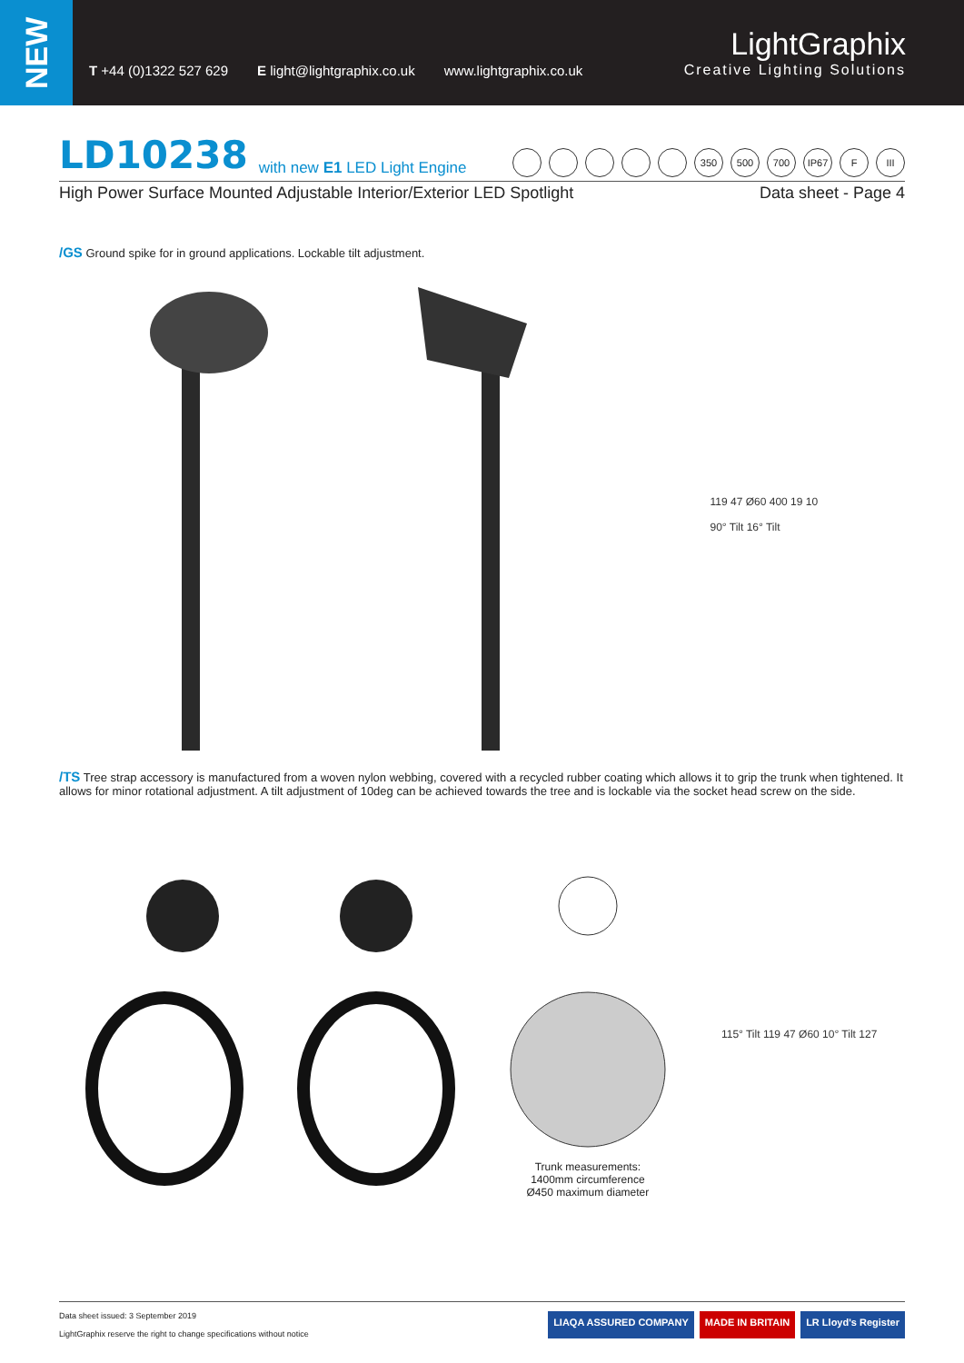NEW
T +44 (0)1322 527 629 E light@lightgraphix.co.uk www.lightgraphix.co.uk
LightGraphix
Creative Lighting Solutions
LD10238 with new E1 LED Light Engine
350 500 700 IP67 F III
High Power Surface Mounted Adjustable Interior/Exterior LED Spotlight Data sheet - Page 4
/GS Ground spike for in ground applications. Lockable tilt adjustment.
119 47 Ø60 400 19 10
90° Tilt 16° Tilt
/TS Tree strap accessory is manufactured from a woven nylon webbing, covered with a recycled rubber coating which allows it to grip the trunk when tightened. It allows for minor rotational adjustment. A tilt adjustment of 10deg can be achieved towards the tree and is lockable via the socket head screw on the side.
Trunk measurements:
1400mm circumference
Ø450 maximum diameter
115° Tilt 119 47 Ø60 10° Tilt 127
Data sheet issued: 3 September 2019
LightGraphix reserve the right to change specifications without notice
LIAQA ASSURED COMPANY MADE IN BRITAIN LR Lloyd's Register